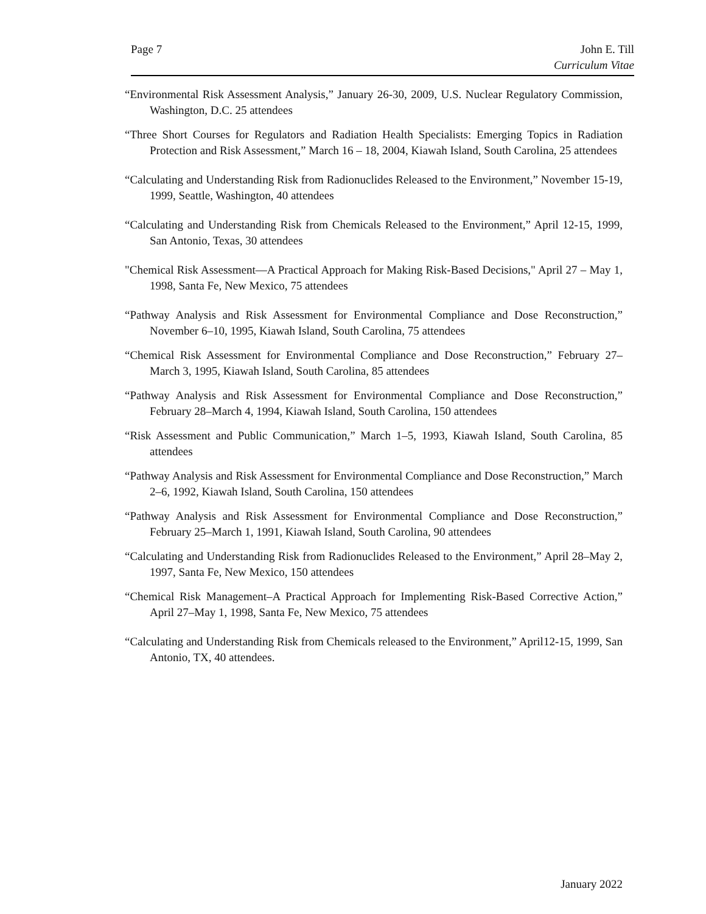Page 7 John E. Till
Curriculum Vitae
“Environmental Risk Assessment Analysis,” January 26-30, 2009, U.S. Nuclear Regulatory Commission, Washington, D.C. 25 attendees
“Three Short Courses for Regulators and Radiation Health Specialists: Emerging Topics in Radiation Protection and Risk Assessment,” March 16 – 18, 2004, Kiawah Island, South Carolina, 25 attendees
“Calculating and Understanding Risk from Radionuclides Released to the Environment,” November 15-19, 1999, Seattle, Washington, 40 attendees
“Calculating and Understanding Risk from Chemicals Released to the Environment,” April 12-15, 1999, San Antonio, Texas, 30 attendees
"Chemical Risk Assessment—A Practical Approach for Making Risk-Based Decisions," April 27 – May 1, 1998, Santa Fe, New Mexico, 75 attendees
“Pathway Analysis and Risk Assessment for Environmental Compliance and Dose Reconstruction,” November 6–10, 1995, Kiawah Island, South Carolina, 75 attendees
“Chemical Risk Assessment for Environmental Compliance and Dose Reconstruction,” February 27–March 3, 1995, Kiawah Island, South Carolina, 85 attendees
“Pathway Analysis and Risk Assessment for Environmental Compliance and Dose Reconstruction,” February 28–March 4, 1994, Kiawah Island, South Carolina, 150 attendees
“Risk Assessment and Public Communication,” March 1–5, 1993, Kiawah Island, South Carolina, 85 attendees
“Pathway Analysis and Risk Assessment for Environmental Compliance and Dose Reconstruction,” March 2–6, 1992, Kiawah Island, South Carolina, 150 attendees
“Pathway Analysis and Risk Assessment for Environmental Compliance and Dose Reconstruction,” February 25–March 1, 1991, Kiawah Island, South Carolina, 90 attendees
“Calculating and Understanding Risk from Radionuclides Released to the Environment,” April 28–May 2, 1997, Santa Fe, New Mexico, 150 attendees
“Chemical Risk Management–A Practical Approach for Implementing Risk-Based Corrective Action,” April 27–May 1, 1998, Santa Fe, New Mexico, 75 attendees
“Calculating and Understanding Risk from Chemicals released to the Environment,” April12-15, 1999, San Antonio, TX, 40 attendees.
January 2022